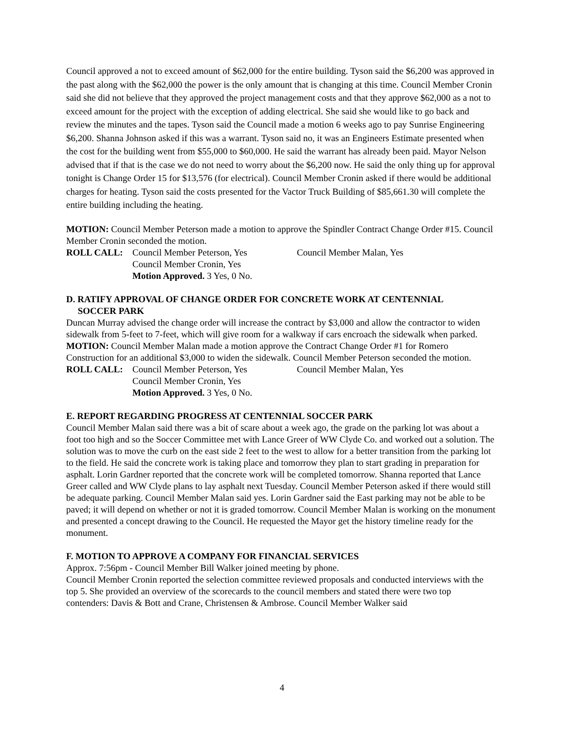Council approved a not to exceed amount of $62,000 for the entire building. Tyson said the $6,200 was approved in the past along with the $62,000 the power is the only amount that is changing at this time. Council Member Cronin said she did not believe that they approved the project management costs and that they approve $62,000 as a not to exceed amount for the project with the exception of adding electrical. She said she would like to go back and review the minutes and the tapes. Tyson said the Council made a motion 6 weeks ago to pay Sunrise Engineering $6,200. Shanna Johnson asked if this was a warrant. Tyson said no, it was an Engineers Estimate presented when the cost for the building went from $55,000 to $60,000. He said the warrant has already been paid. Mayor Nelson advised that if that is the case we do not need to worry about the $6,200 now. He said the only thing up for approval tonight is Change Order 15 for $13,576 (for electrical). Council Member Cronin asked if there would be additional charges for heating. Tyson said the costs presented for the Vactor Truck Building of $85,661.30 will complete the entire building including the heating.
MOTION: Council Member Peterson made a motion to approve the Spindler Contract Change Order #15. Council Member Cronin seconded the motion.
ROLL CALL: Council Member Peterson, Yes Council Member Malan, Yes Council Member Cronin, Yes Motion Approved. 3 Yes, 0 No.
D. RATIFY APPROVAL OF CHANGE ORDER FOR CONCRETE WORK AT CENTENNIAL
SOCCER PARK
Duncan Murray advised the change order will increase the contract by $3,000 and allow the contractor to widen sidewalk from 5-feet to 7-feet, which will give room for a walkway if cars encroach the sidewalk when parked.
MOTION: Council Member Malan made a motion approve the Contract Change Order #1 for Romero Construction for an additional $3,000 to widen the sidewalk. Council Member Peterson seconded the motion.
ROLL CALL: Council Member Peterson, Yes Council Member Malan, Yes Council Member Cronin, Yes Motion Approved. 3 Yes, 0 No.
E. REPORT REGARDING PROGRESS AT CENTENNIAL SOCCER PARK
Council Member Malan said there was a bit of scare about a week ago, the grade on the parking lot was about a foot too high and so the Soccer Committee met with Lance Greer of WW Clyde Co. and worked out a solution. The solution was to move the curb on the east side 2 feet to the west to allow for a better transition from the parking lot to the field. He said the concrete work is taking place and tomorrow they plan to start grading in preparation for asphalt. Lorin Gardner reported that the concrete work will be completed tomorrow. Shanna reported that Lance Greer called and WW Clyde plans to lay asphalt next Tuesday. Council Member Peterson asked if there would still be adequate parking. Council Member Malan said yes. Lorin Gardner said the East parking may not be able to be paved; it will depend on whether or not it is graded tomorrow. Council Member Malan is working on the monument and presented a concept drawing to the Council. He requested the Mayor get the history timeline ready for the monument.
F. MOTION TO APPROVE A COMPANY FOR FINANCIAL SERVICES
Approx. 7:56pm - Council Member Bill Walker joined meeting by phone.
Council Member Cronin reported the selection committee reviewed proposals and conducted interviews with the top 5. She provided an overview of the scorecards to the council members and stated there were two top contenders: Davis & Bott and Crane, Christensen & Ambrose. Council Member Walker said
4